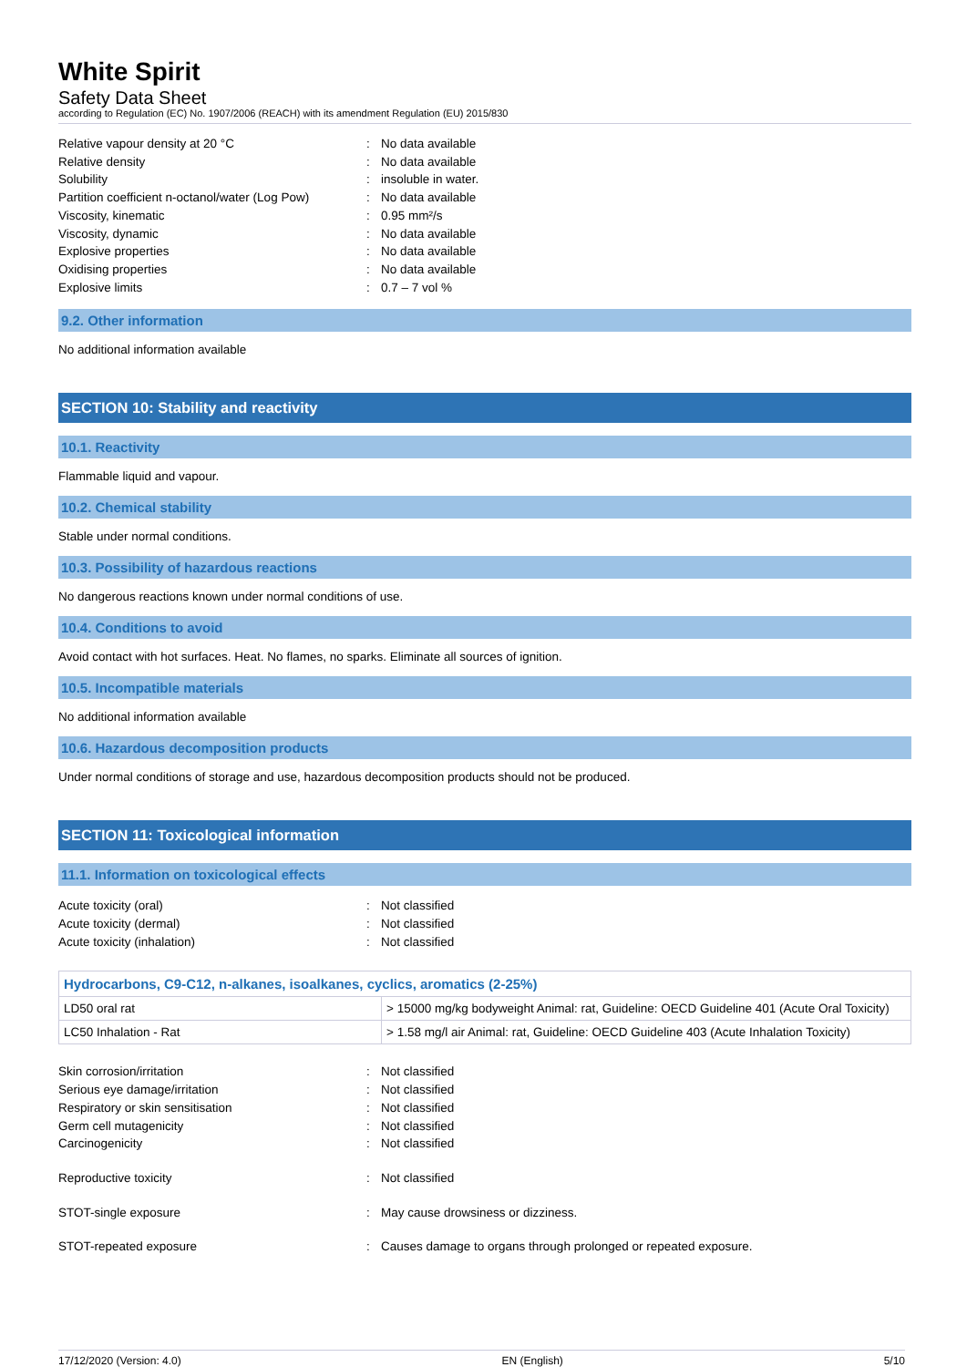White Spirit
Safety Data Sheet
according to Regulation (EC) No. 1907/2006 (REACH) with its amendment Regulation (EU) 2015/830
Relative vapour density at 20 °C: No data available Relative density: No data available Solubility: insoluble in water. Partition coefficient n-octanol/water (Log Pow): No data available Viscosity, kinematic: 0.95 mm²/s Viscosity, dynamic: No data available Explosive properties: No data available Oxidising properties: No data available Explosive limits: 0.7 – 7 vol %
9.2. Other information
No additional information available
SECTION 10: Stability and reactivity
10.1. Reactivity
Flammable liquid and vapour.
10.2. Chemical stability
Stable under normal conditions.
10.3. Possibility of hazardous reactions
No dangerous reactions known under normal conditions of use.
10.4. Conditions to avoid
Avoid contact with hot surfaces. Heat. No flames, no sparks. Eliminate all sources of ignition.
10.5. Incompatible materials
No additional information available
10.6. Hazardous decomposition products
Under normal conditions of storage and use, hazardous decomposition products should not be produced.
SECTION 11: Toxicological information
11.1. Information on toxicological effects
Acute toxicity (oral): Not classified Acute toxicity (dermal): Not classified Acute toxicity (inhalation): Not classified
| Hydrocarbons, C9-C12, n-alkanes, isoalkanes, cyclics, aromatics (2-25%) | |
| --- | --- |
| LD50 oral rat | > 15000 mg/kg bodyweight Animal: rat, Guideline: OECD Guideline 401 (Acute Oral Toxicity) |
| LC50 Inhalation - Rat | > 1.58 mg/l air Animal: rat, Guideline: OECD Guideline 403 (Acute Inhalation Toxicity) |
Skin corrosion/irritation: Not classified Serious eye damage/irritation: Not classified Respiratory or skin sensitisation: Not classified Germ cell mutagenicity: Not classified Carcinogenicity: Not classified
Reproductive toxicity: Not classified
STOT-single exposure: May cause drowsiness or dizziness.
STOT-repeated exposure: Causes damage to organs through prolonged or repeated exposure.
17/12/2020 (Version: 4.0) EN (English) 5/10